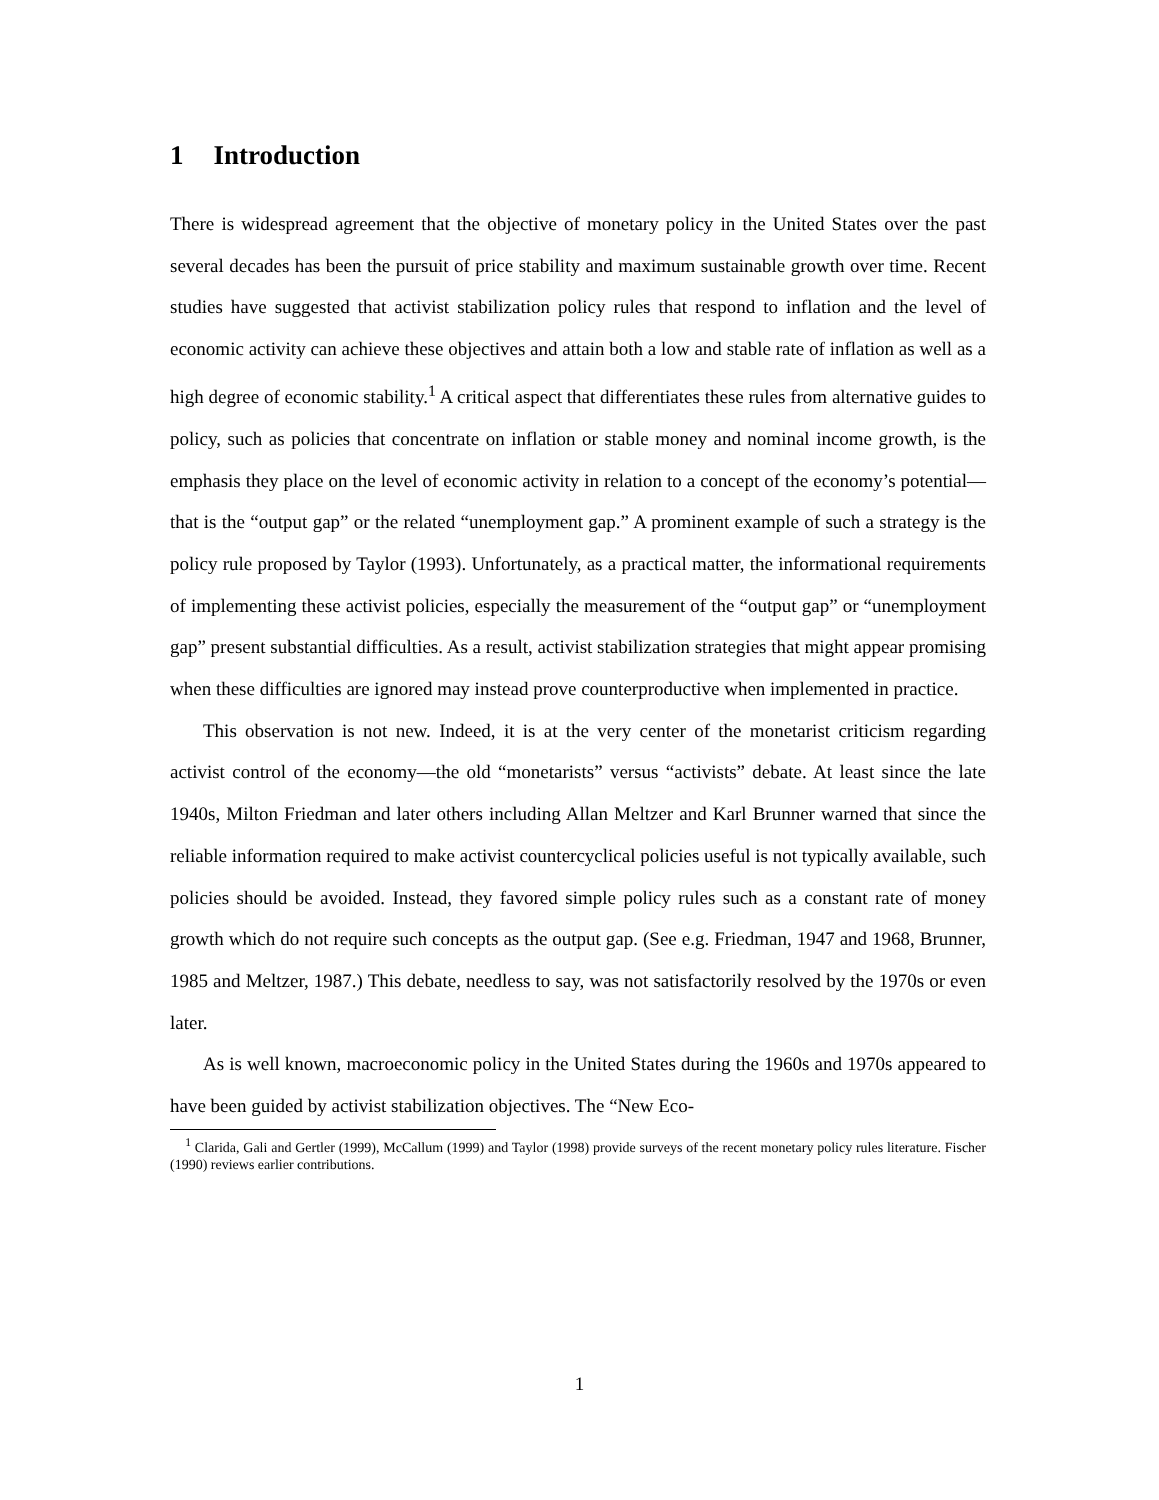1 Introduction
There is widespread agreement that the objective of monetary policy in the United States over the past several decades has been the pursuit of price stability and maximum sustainable growth over time. Recent studies have suggested that activist stabilization policy rules that respond to inflation and the level of economic activity can achieve these objectives and attain both a low and stable rate of inflation as well as a high degree of economic stability.<sup>1</sup> A critical aspect that differentiates these rules from alternative guides to policy, such as policies that concentrate on inflation or stable money and nominal income growth, is the emphasis they place on the level of economic activity in relation to a concept of the economy’s potential—that is the “output gap” or the related “unemployment gap.” A prominent example of such a strategy is the policy rule proposed by Taylor (1993). Unfortunately, as a practical matter, the informational requirements of implementing these activist policies, especially the measurement of the “output gap” or “unemployment gap” present substantial difficulties. As a result, activist stabilization strategies that might appear promising when these difficulties are ignored may instead prove counterproductive when implemented in practice.
This observation is not new. Indeed, it is at the very center of the monetarist criticism regarding activist control of the economy—the old “monetarists” versus “activists” debate. At least since the late 1940s, Milton Friedman and later others including Allan Meltzer and Karl Brunner warned that since the reliable information required to make activist countercyclical policies useful is not typically available, such policies should be avoided. Instead, they favored simple policy rules such as a constant rate of money growth which do not require such concepts as the output gap. (See e.g. Friedman, 1947 and 1968, Brunner, 1985 and Meltzer, 1987.) This debate, needless to say, was not satisfactorily resolved by the 1970s or even later.
As is well known, macroeconomic policy in the United States during the 1960s and 1970s appeared to have been guided by activist stabilization objectives. The “New Eco-
<sup>1</sup> Clarida, Gali and Gertler (1999), McCallum (1999) and Taylor (1998) provide surveys of the recent monetary policy rules literature. Fischer (1990) reviews earlier contributions.
1